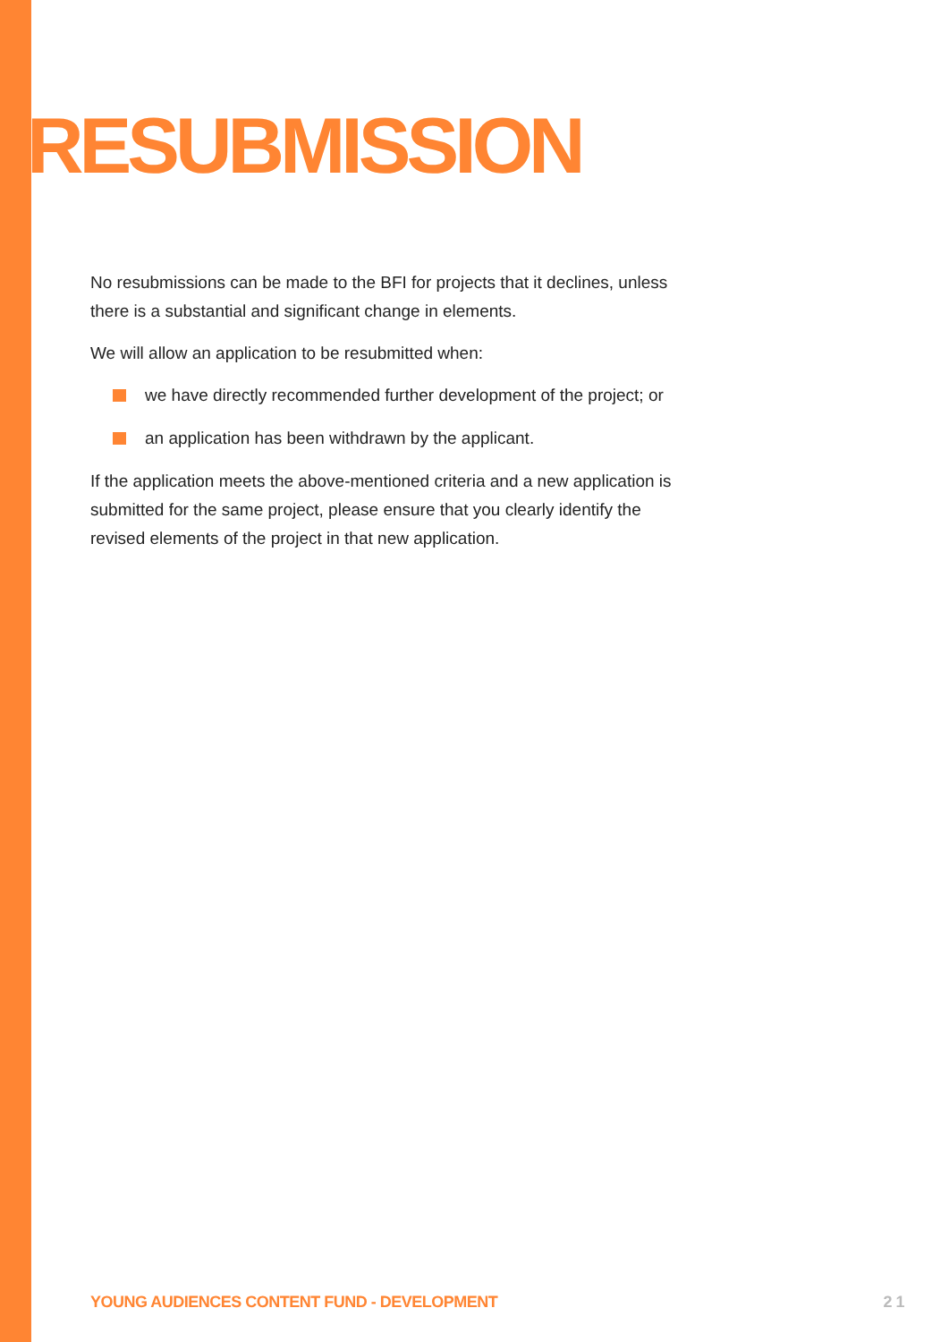RESUBMISSION
No resubmissions can be made to the BFI for projects that it declines, unless there is a substantial and significant change in elements.
We will allow an application to be resubmitted when:
we have directly recommended further development of the project; or
an application has been withdrawn by the applicant.
If the application meets the above-mentioned criteria and a new application is submitted for the same project, please ensure that you clearly identify the revised elements of the project in that new application.
YOUNG AUDIENCES CONTENT FUND - DEVELOPMENT 2 1